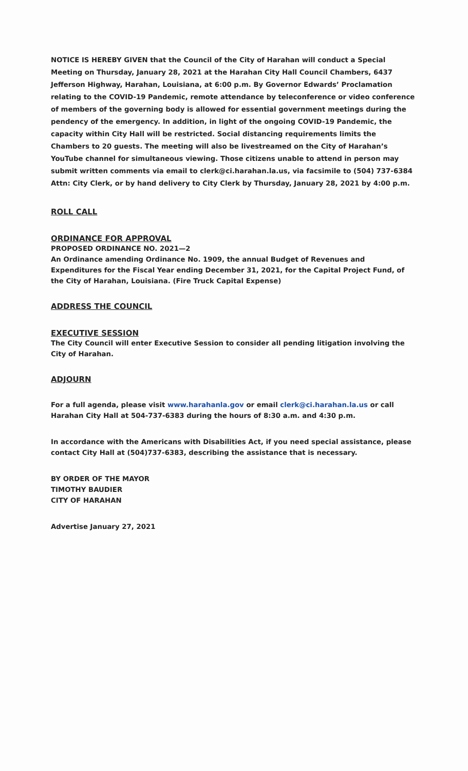NOTICE IS HEREBY GIVEN that the Council of the City of Harahan will conduct a Special Meeting on Thursday, January 28, 2021 at the Harahan City Hall Council Chambers, 6437 Jefferson Highway, Harahan, Louisiana, at 6:00 p.m. By Governor Edwards’ Proclamation relating to the COVID-19 Pandemic, remote attendance by teleconference or video conference of members of the governing body is allowed for essential government meetings during the pendency of the emergency. In addition, in light of the ongoing COVID-19 Pandemic, the capacity within City Hall will be restricted. Social distancing requirements limits the Chambers to 20 guests. The meeting will also be livestreamed on the City of Harahan’s YouTube channel for simultaneous viewing. Those citizens unable to attend in person may submit written comments via email to clerk@ci.harahan.la.us, via facsimile to (504) 737-6384 Attn: City Clerk, or by hand delivery to City Clerk by Thursday, January 28, 2021 by 4:00 p.m.
ROLL CALL
ORDINANCE FOR APPROVAL
PROPOSED ORDINANCE NO. 2021—2
An Ordinance amending Ordinance No. 1909, the annual Budget of Revenues and Expenditures for the Fiscal Year ending December 31, 2021, for the Capital Project Fund, of the City of Harahan, Louisiana. (Fire Truck Capital Expense)
ADDRESS THE COUNCIL
EXECUTIVE SESSION
The City Council will enter Executive Session to consider all pending litigation involving the City of Harahan.
ADJOURN
For a full agenda, please visit www.harahanla.gov or email clerk@ci.harahan.la.us or call Harahan City Hall at 504-737-6383 during the hours of 8:30 a.m. and 4:30 p.m.
In accordance with the Americans with Disabilities Act, if you need special assistance, please contact City Hall at (504)737-6383, describing the assistance that is necessary.
BY ORDER OF THE MAYOR
TIMOTHY BAUDIER
CITY OF HARAHAN
Advertise January 27, 2021